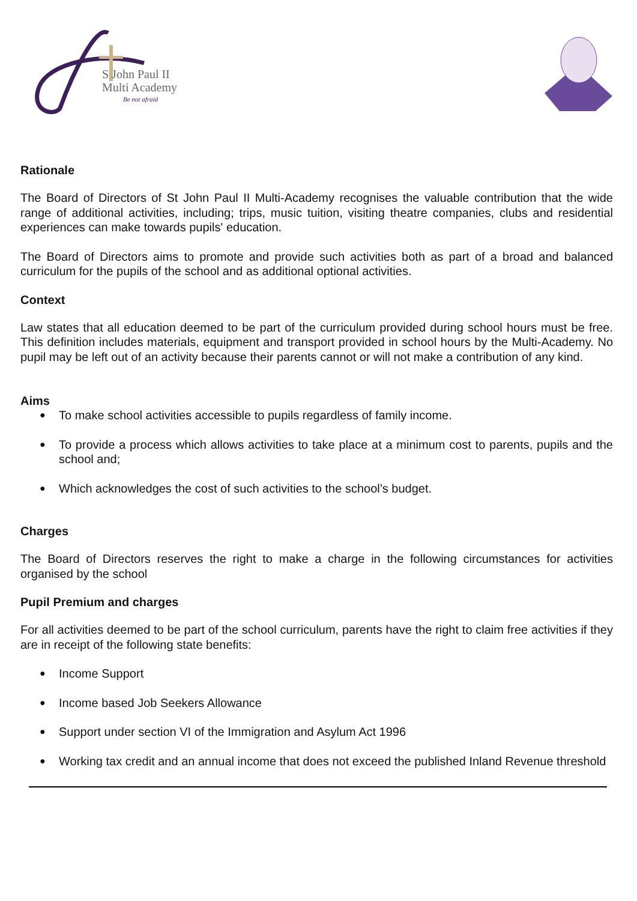S John Paul II
Multi Academy
Be not afraid
Rationale
The Board of Directors of St John Paul II Multi-Academy recognises the valuable contribution that the wide range of additional activities, including; trips, music tuition, visiting theatre companies, clubs and residential experiences can make towards pupils' education.
The Board of Directors aims to promote and provide such activities both as part of a broad and balanced curriculum for the pupils of the school and as additional optional activities.
Context
Law states that all education deemed to be part of the curriculum provided during school hours must be free. This definition includes materials, equipment and transport provided in school hours by the Multi-Academy. No pupil may be left out of an activity because their parents cannot or will not make a contribution of any kind.
Aims
● To make school activities accessible to pupils regardless of family income.
● To provide a process which allows activities to take place at a minimum cost to parents, pupils and the school and;
● Which acknowledges the cost of such activities to the school’s budget.
Charges
The Board of Directors reserves the right to make a charge in the following circumstances for activities organised by the school
Pupil Premium and charges
For all activities deemed to be part of the school curriculum, parents have the right to claim free activities if they are in receipt of the following state benefits:
● Income Support
● Income based Job Seekers Allowance
● Support under section VI of the Immigration and Asylum Act 1996
● Working tax credit and an annual income that does not exceed the published Inland Revenue threshold